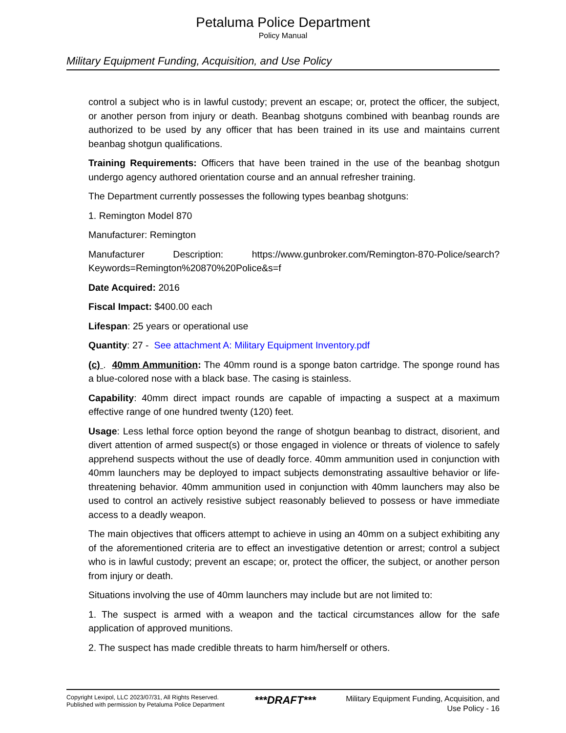Petaluma Police Department
Policy Manual
Military Equipment Funding, Acquisition, and Use Policy
control a subject who is in lawful custody; prevent an escape; or, protect the officer, the subject, or another person from injury or death. Beanbag shotguns combined with beanbag rounds are authorized to be used by any officer that has been trained in its use and maintains current beanbag shotgun qualifications.
Training Requirements: Officers that have been trained in the use of the beanbag shotgun undergo agency authored orientation course and an annual refresher training.
The Department currently possesses the following types beanbag shotguns:
1. Remington Model 870
Manufacturer: Remington
Manufacturer Description: https://www.gunbroker.com/Remington-870-Police/search?Keywords=Remington%20870%20Police&s=f
Date Acquired: 2016
Fiscal Impact: $400.00 each
Lifespan: 25 years or operational use
Quantity: 27 - See attachment A: Military Equipment Inventory.pdf
(c) . 40mm Ammunition: The 40mm round is a sponge baton cartridge. The sponge round has a blue-colored nose with a black base. The casing is stainless.
Capability: 40mm direct impact rounds are capable of impacting a suspect at a maximum effective range of one hundred twenty (120) feet.
Usage: Less lethal force option beyond the range of shotgun beanbag to distract, disorient, and divert attention of armed suspect(s) or those engaged in violence or threats of violence to safely apprehend suspects without the use of deadly force. 40mm ammunition used in conjunction with 40mm launchers may be deployed to impact subjects demonstrating assaultive behavior or life-threatening behavior. 40mm ammunition used in conjunction with 40mm launchers may also be used to control an actively resistive subject reasonably believed to possess or have immediate access to a deadly weapon.
The main objectives that officers attempt to achieve in using an 40mm on a subject exhibiting any of the aforementioned criteria are to effect an investigative detention or arrest; control a subject who is in lawful custody; prevent an escape; or, protect the officer, the subject, or another person from injury or death.
Situations involving the use of 40mm launchers may include but are not limited to:
1. The suspect is armed with a weapon and the tactical circumstances allow for the safe application of approved munitions.
2. The suspect has made credible threats to harm him/herself or others.
Copyright Lexipol, LLC 2023/07/31, All Rights Reserved.
Published with permission by Petaluma Police Department
***DRAFT***
Military Equipment Funding, Acquisition, and
Use Policy - 16